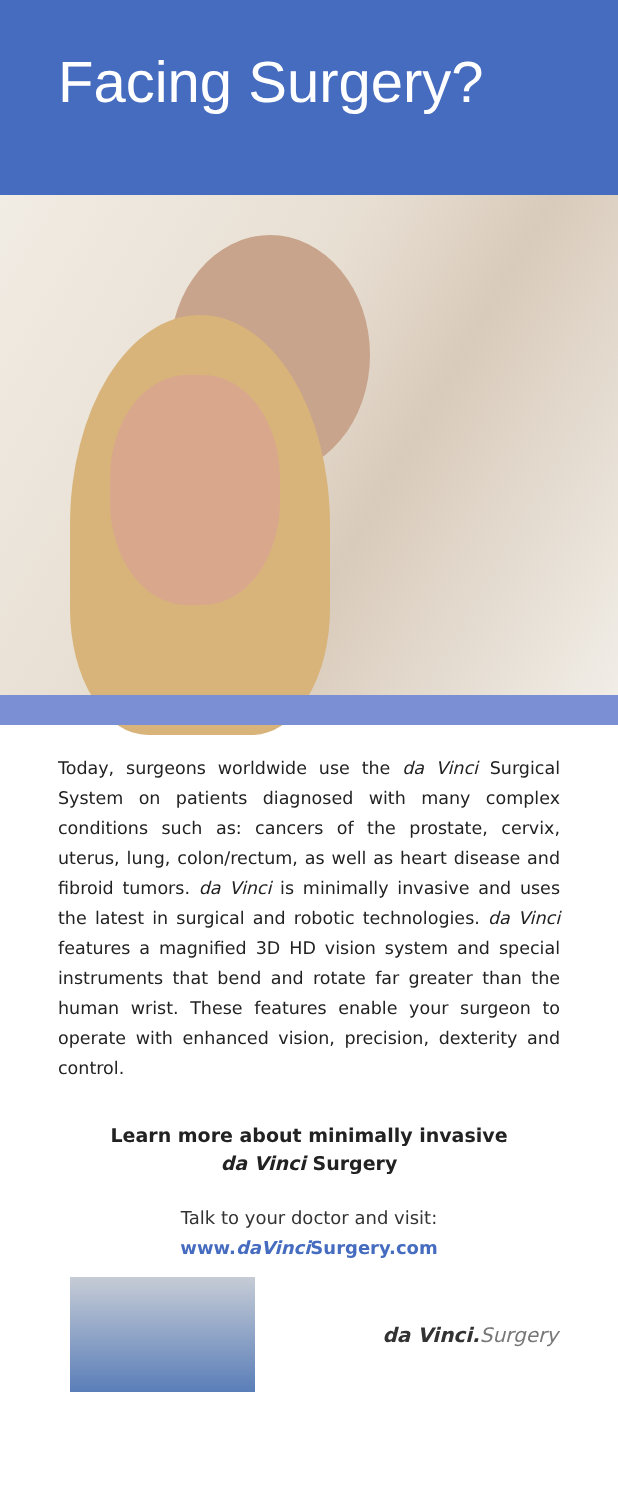Facing Surgery?
Today, surgeons worldwide use the da Vinci Surgical System on patients diagnosed with many complex conditions such as: cancers of the prostate, cervix, uterus, lung, colon/rectum, as well as heart disease and fibroid tumors. da Vinci is minimally invasive and uses the latest in surgical and robotic technologies. da Vinci features a magnified 3D HD vision system and special instruments that bend and rotate far greater than the human wrist. These features enable your surgeon to operate with enhanced vision, precision, dexterity and control.
Learn more about minimally invasive
da Vinci Surgery
Talk to your doctor and visit:
www.daVinci Surgery.com
da Vinci.Surgery